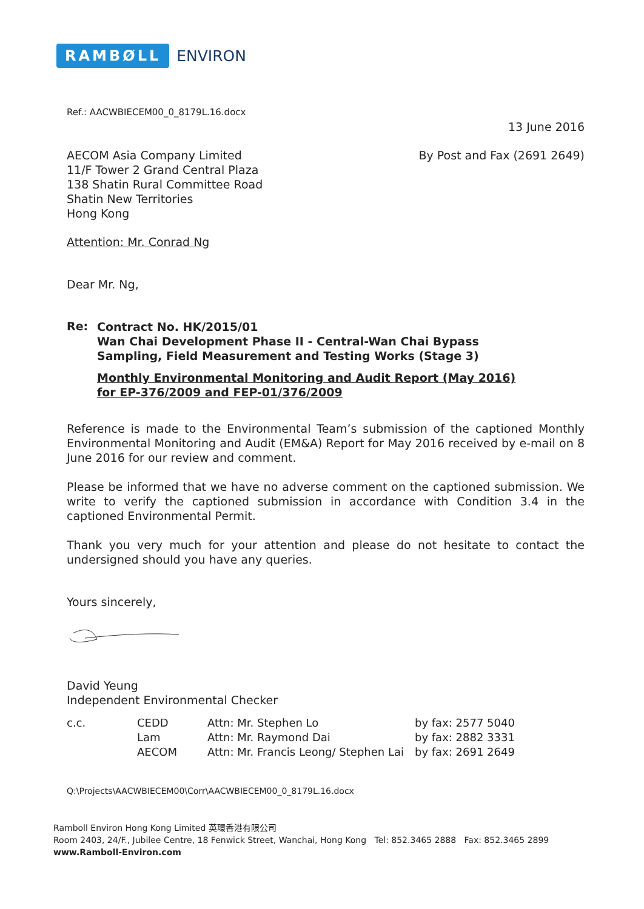RAMBØLL ENVIRON
Ref.: AACWBIECEM00_0_8179L.16.docx
13 June 2016
AECOM Asia Company Limited
11/F Tower 2 Grand Central Plaza
138 Shatin Rural Committee Road
Shatin New Territories
Hong Kong
By Post and Fax (2691 2649)
Attention: Mr. Conrad Ng
Dear Mr. Ng,
Re:
Contract No. HK/2015/01
Wan Chai Development Phase II - Central-Wan Chai Bypass
Sampling, Field Measurement and Testing Works (Stage 3)
Monthly Environmental Monitoring and Audit Report (May 2016)
for EP-376/2009 and FEP-01/376/2009
Reference is made to the Environmental Team’s submission of the captioned Monthly Environmental Monitoring and Audit (EM&A) Report for May 2016 received by e-mail on 8 June 2016 for our review and comment.
Please be informed that we have no adverse comment on the captioned submission. We write to verify the captioned submission in accordance with Condition 3.4 in the captioned Environmental Permit.
Thank you very much for your attention and please do not hesitate to contact the undersigned should you have any queries.
Yours sincerely,
David Yeung
Independent Environmental Checker
| c.c. | CEDD | Attn: Mr. Stephen Lo | by fax: 2577 5040 |
| | Lam | Attn: Mr. Raymond Dai | by fax: 2882 3331 |
| | AECOM | Attn: Mr. Francis Leong/ Stephen Lai | by fax: 2691 2649 |
Q:\Projects\AACWBIECEM00\Corr\AACWBIECEM00_0_8179L.16.docx
Ramboll Environ Hong Kong Limited 英環香港有限公司
Room 2403, 24/F., Jubilee Centre, 18 Fenwick Street, Wanchai, Hong Kong Tel: 852.3465 2888 Fax: 852.3465 2899
www.Ramboll-Environ.com